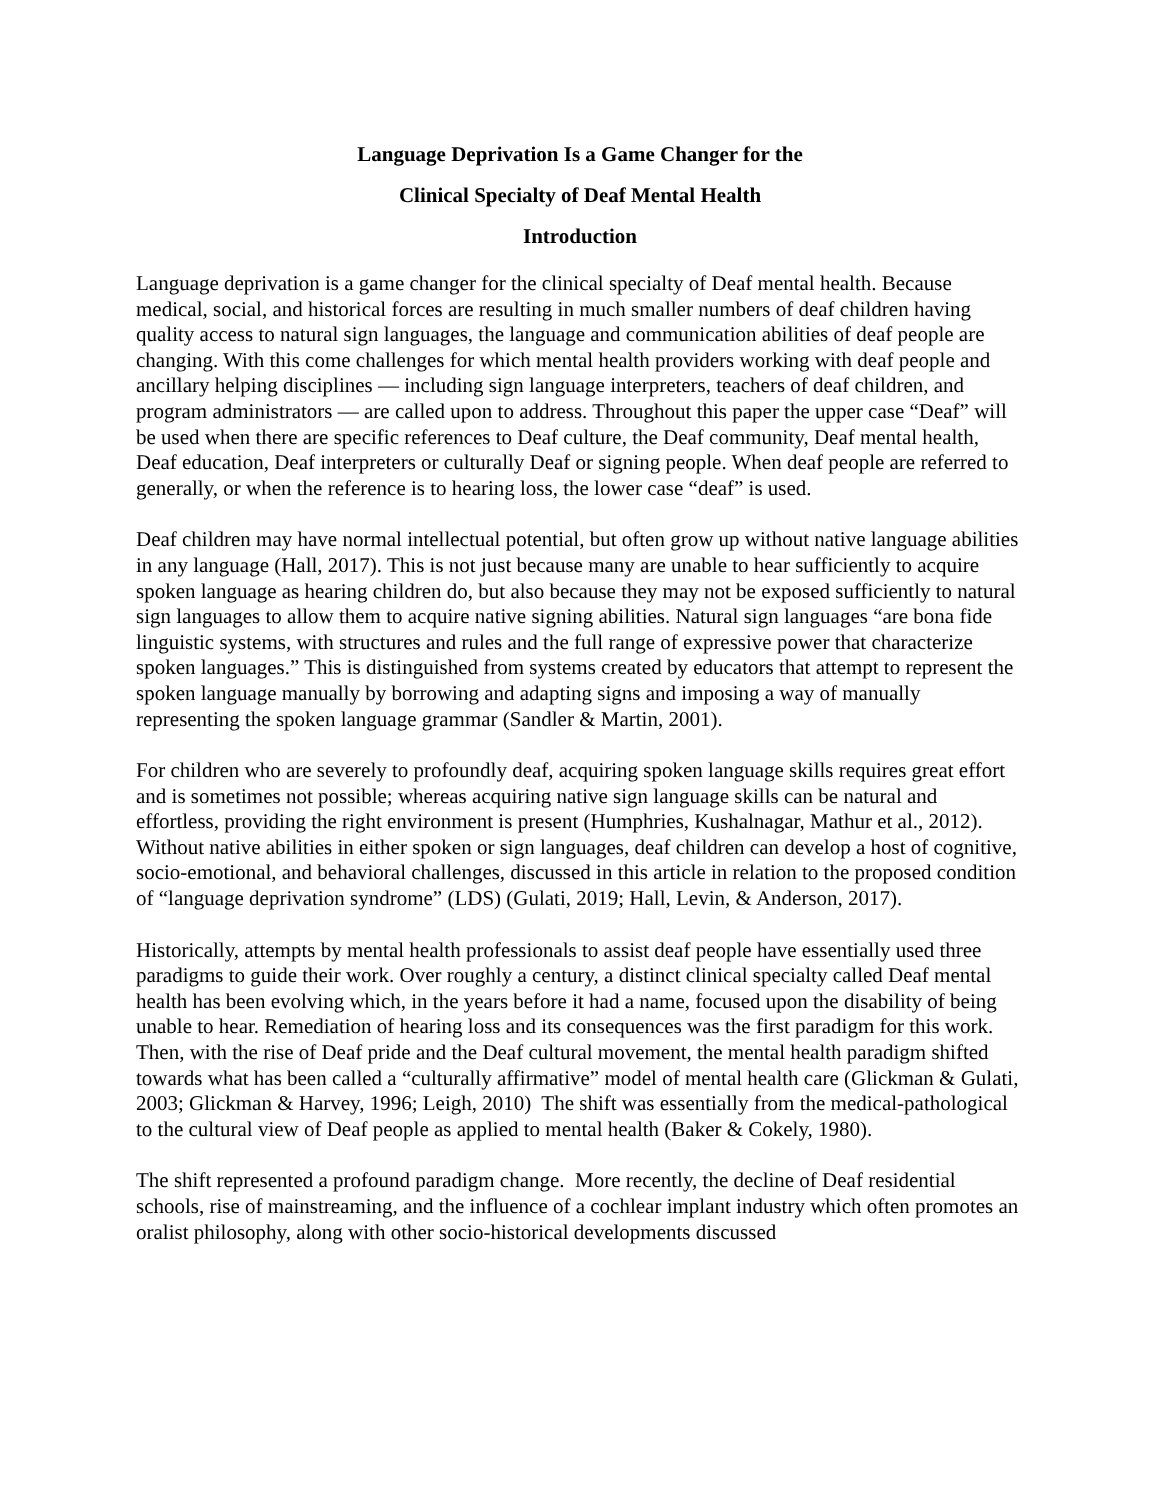Language Deprivation Is a Game Changer for the
Clinical Specialty of Deaf Mental Health
Introduction
Language deprivation is a game changer for the clinical specialty of Deaf mental health. Because medical, social, and historical forces are resulting in much smaller numbers of deaf children having quality access to natural sign languages, the language and communication abilities of deaf people are changing. With this come challenges for which mental health providers working with deaf people and ancillary helping disciplines — including sign language interpreters, teachers of deaf children, and program administrators — are called upon to address. Throughout this paper the upper case “Deaf” will be used when there are specific references to Deaf culture, the Deaf community, Deaf mental health, Deaf education, Deaf interpreters or culturally Deaf or signing people. When deaf people are referred to generally, or when the reference is to hearing loss, the lower case “deaf” is used.
Deaf children may have normal intellectual potential, but often grow up without native language abilities in any language (Hall, 2017). This is not just because many are unable to hear sufficiently to acquire spoken language as hearing children do, but also because they may not be exposed sufficiently to natural sign languages to allow them to acquire native signing abilities. Natural sign languages “are bona fide linguistic systems, with structures and rules and the full range of expressive power that characterize spoken languages.” This is distinguished from systems created by educators that attempt to represent the spoken language manually by borrowing and adapting signs and imposing a way of manually representing the spoken language grammar (Sandler & Martin, 2001).
For children who are severely to profoundly deaf, acquiring spoken language skills requires great effort and is sometimes not possible; whereas acquiring native sign language skills can be natural and effortless, providing the right environment is present (Humphries, Kushalnagar, Mathur et al., 2012). Without native abilities in either spoken or sign languages, deaf children can develop a host of cognitive, socio-emotional, and behavioral challenges, discussed in this article in relation to the proposed condition of “language deprivation syndrome” (LDS) (Gulati, 2019; Hall, Levin, & Anderson, 2017).
Historically, attempts by mental health professionals to assist deaf people have essentially used three paradigms to guide their work. Over roughly a century, a distinct clinical specialty called Deaf mental health has been evolving which, in the years before it had a name, focused upon the disability of being unable to hear. Remediation of hearing loss and its consequences was the first paradigm for this work. Then, with the rise of Deaf pride and the Deaf cultural movement, the mental health paradigm shifted towards what has been called a “culturally affirmative” model of mental health care (Glickman & Gulati, 2003; Glickman & Harvey, 1996; Leigh, 2010) The shift was essentially from the medical-pathological to the cultural view of Deaf people as applied to mental health (Baker & Cokely, 1980).
The shift represented a profound paradigm change. More recently, the decline of Deaf residential schools, rise of mainstreaming, and the influence of a cochlear implant industry which often promotes an oralist philosophy, along with other socio-historical developments discussed